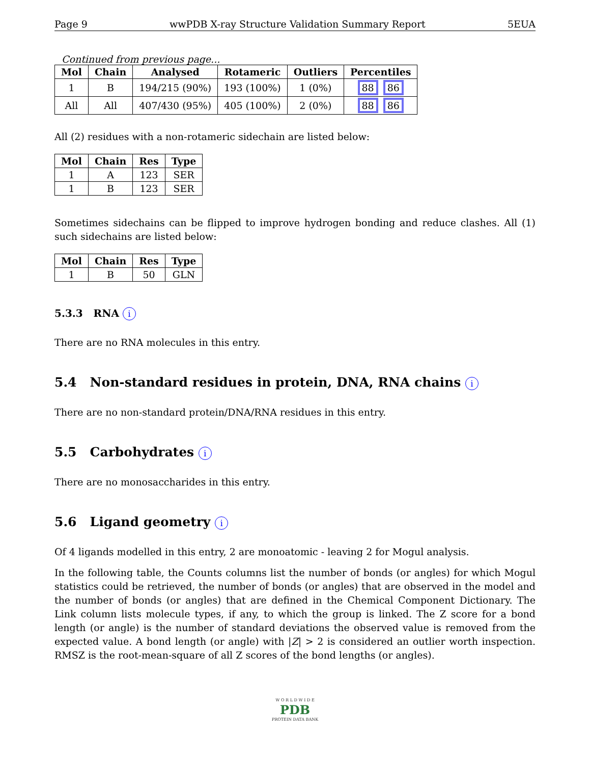Page 9 wwPDB X-ray Structure Validation Summary Report 5EUA
Continued from previous page...
| Mol | Chain | Analysed | Rotameric | Outliers | Percentiles |
| --- | --- | --- | --- | --- | --- |
| 1 | B | 194/215 (90%) | 193 (100%) | 1 (0%) | 88 86 |
| All | All | 407/430 (95%) | 405 (100%) | 2 (0%) | 88 86 |
All (2) residues with a non-rotameric sidechain are listed below:
| Mol | Chain | Res | Type |
| --- | --- | --- | --- |
| 1 | A | 123 | SER |
| 1 | B | 123 | SER |
Sometimes sidechains can be flipped to improve hydrogen bonding and reduce clashes. All (1) such sidechains are listed below:
| Mol | Chain | Res | Type |
| --- | --- | --- | --- |
| 1 | B | 50 | GLN |
5.3.3 RNA i
There are no RNA molecules in this entry.
5.4 Non-standard residues in protein, DNA, RNA chains i
There are no non-standard protein/DNA/RNA residues in this entry.
5.5 Carbohydrates i
There are no monosaccharides in this entry.
5.6 Ligand geometry i
Of 4 ligands modelled in this entry, 2 are monoatomic - leaving 2 for Mogul analysis.
In the following table, the Counts columns list the number of bonds (or angles) for which Mogul statistics could be retrieved, the number of bonds (or angles) that are observed in the model and the number of bonds (or angles) that are defined in the Chemical Component Dictionary. The Link column lists molecule types, if any, to which the group is linked. The Z score for a bond length (or angle) is the number of standard deviations the observed value is removed from the expected value. A bond length (or angle) with |Z| > 2 is considered an outlier worth inspection. RMSZ is the root-mean-square of all Z scores of the bond lengths (or angles).
W O R L D W I D E
PDB
PROTEIN DATA BANK